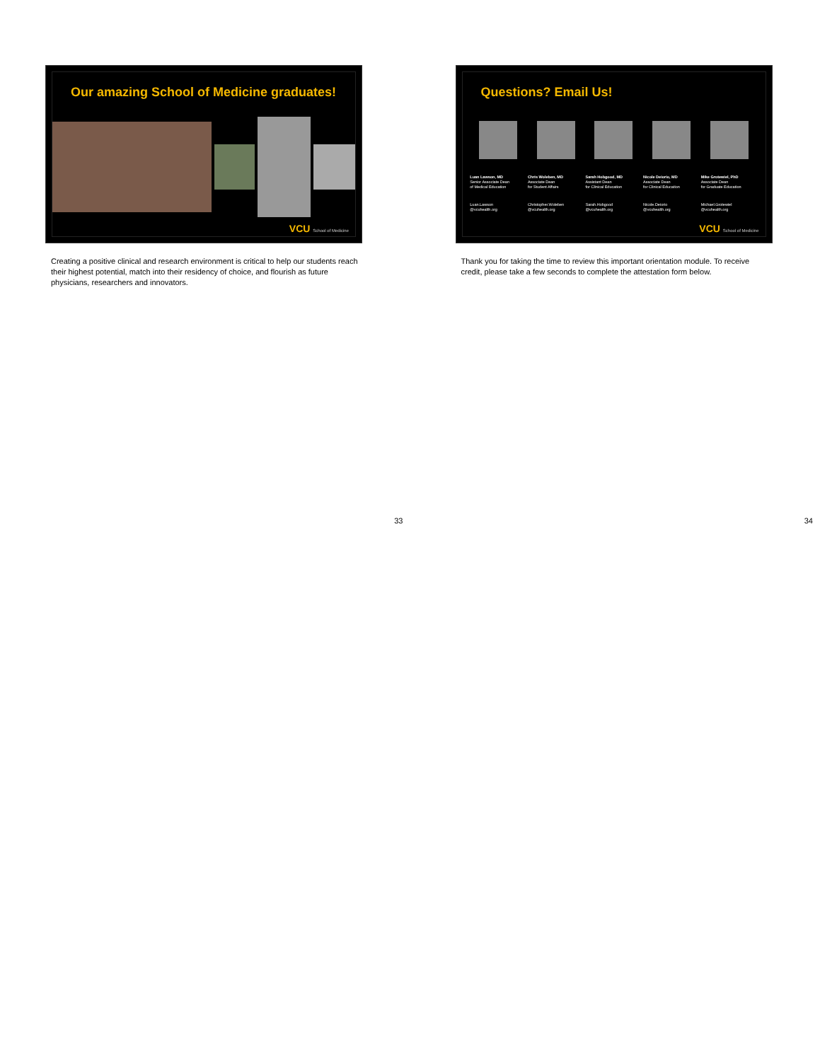Our amazing School of Medicine graduates!
VCU School of Medicine
Creating a positive clinical and research environment is critical to help our students reach their highest potential, match into their residency of choice, and flourish as future physicians, researchers and innovators.
33
Questions? Email Us!
Luan Lawson, MD
Senior Associate Dean
of Medical Education
Luan.Lawson
@vcuhealth.org
Chris Woleben, MD
Associate Dean
for Student Affairs
Christopher.Woleben
@vcuhealth.org
Sarah Hobgood, MD
Assistant Dean
for Clinical Education
Sarah.Hobgood
@vcuhealth.org
Nicole Deiorio, MD
Associate Dean
for Clinical Education
Nicole.Deiorio
@vcuhealth.org
Mike Grotewiel, PhD
Associate Dean
for Graduate Education
Michael.Grotewiel
@vcuhealth.org
VCU School of Medicine
Thank you for taking the time to review this important orientation module. To receive credit, please take a few seconds to complete the attestation form below.
34